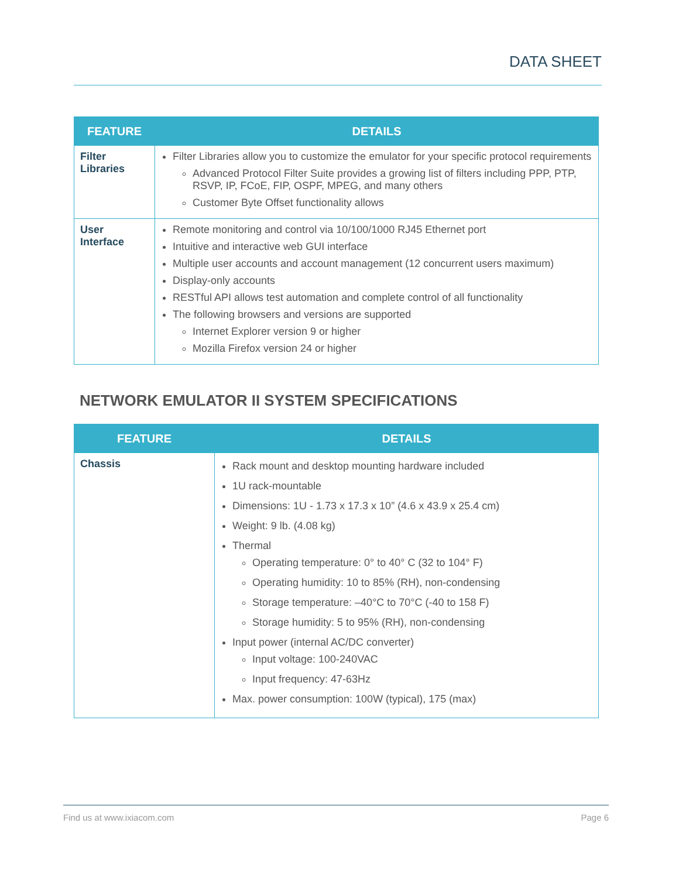DATA SHEET
| FEATURE | DETAILS |
| --- | --- |
| Filter Libraries | Filter Libraries allow you to customize the emulator for your specific protocol requirements Advanced Protocol Filter Suite provides a growing list of filters including PPP, PTP, RSVP, IP, FCoE, FIP, OSPF, MPEG, and many others Customer Byte Offset functionality allows |
| User Interface | Remote monitoring and control via 10/100/1000 RJ45 Ethernet port Intuitive and interactive web GUI interface Multiple user accounts and account management (12 concurrent users maximum) Display-only accounts RESTful API allows test automation and complete control of all functionality The following browsers and versions are supported Internet Explorer version 9 or higher Mozilla Firefox version 24 or higher |
NETWORK EMULATOR II SYSTEM SPECIFICATIONS
| FEATURE | DETAILS |
| --- | --- |
| Chassis | Rack mount and desktop mounting hardware included 1U rack-mountable Dimensions: 1U - 1.73 x 17.3 x 10” (4.6 x 43.9 x 25.4 cm) Weight: 9 lb. (4.08 kg) Thermal Operating temperature: 0° to 40° C (32 to 104° F) Operating humidity: 10 to 85% (RH), non-condensing Storage temperature: –40°C to 70°C (-40 to 158 F) Storage humidity: 5 to 95% (RH), non-condensing Input power (internal AC/DC converter) Input voltage: 100-240VAC Input frequency: 47-63Hz Max. power consumption: 100W (typical), 175 (max) |
Find us at www.ixiacom.com Page 6